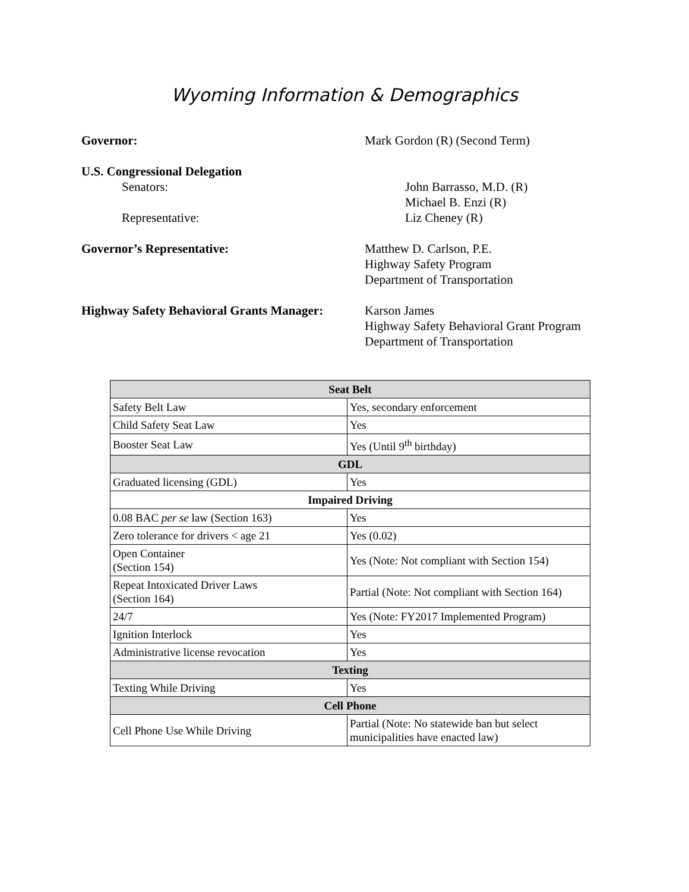Wyoming Information & Demographics
Governor: Mark Gordon (R) (Second Term)
U.S. Congressional Delegation
Senators: John Barrasso, M.D. (R)
Michael B. Enzi (R)
Representative: Liz Cheney (R)
Governor’s Representative: Matthew D. Carlson, P.E.
Highway Safety Program
Department of Transportation
Highway Safety Behavioral Grants Manager:
Karson James
Highway Safety Behavioral Grant Program
Department of Transportation
| Seat Belt | |
| --- | --- |
| Safety Belt Law | Yes, secondary enforcement |
| Child Safety Seat Law | Yes |
| Booster Seat Law | Yes (Until 9<sup>th</sup> birthday) |
| GDL | |
| Graduated licensing (GDL) | Yes |
| Impaired Driving | |
| 0.08 BAC per se law (Section 163) | Yes |
| Zero tolerance for drivers < age 21 | Yes (0.02) |
| Open Container (Section 154) | Yes (Note: Not compliant with Section 154) |
| Repeat Intoxicated Driver Laws (Section 164) | Partial (Note: Not compliant with Section 164) |
| 24/7 | Yes (Note: FY2017 Implemented Program) |
| Ignition Interlock | Yes |
| Administrative license revocation | Yes |
| Texting | |
| Texting While Driving | Yes |
| Cell Phone | |
| Cell Phone Use While Driving | Partial (Note: No statewide ban but select municipalities have enacted law) |